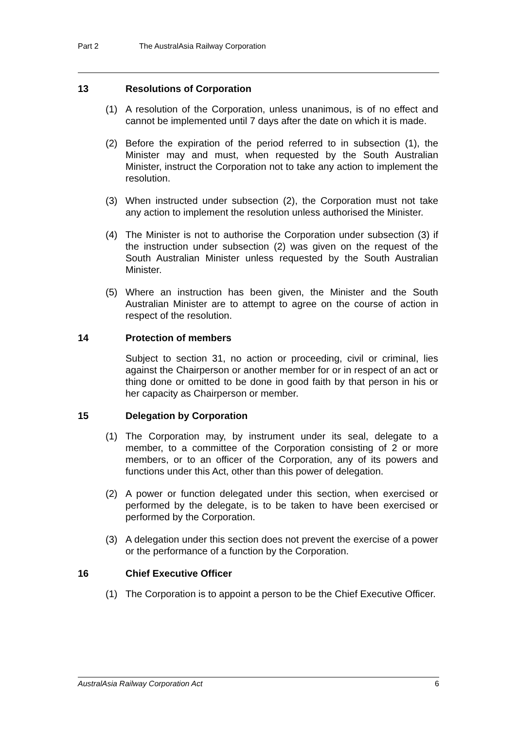Part 2 The AustralAsia Railway Corporation
13 Resolutions of Corporation
(1) A resolution of the Corporation, unless unanimous, is of no effect and cannot be implemented until 7 days after the date on which it is made.
(2) Before the expiration of the period referred to in subsection (1), the Minister may and must, when requested by the South Australian Minister, instruct the Corporation not to take any action to implement the resolution.
(3) When instructed under subsection (2), the Corporation must not take any action to implement the resolution unless authorised the Minister.
(4) The Minister is not to authorise the Corporation under subsection (3) if the instruction under subsection (2) was given on the request of the South Australian Minister unless requested by the South Australian Minister.
(5) Where an instruction has been given, the Minister and the South Australian Minister are to attempt to agree on the course of action in respect of the resolution.
14 Protection of members
Subject to section 31, no action or proceeding, civil or criminal, lies against the Chairperson or another member for or in respect of an act or thing done or omitted to be done in good faith by that person in his or her capacity as Chairperson or member.
15 Delegation by Corporation
(1) The Corporation may, by instrument under its seal, delegate to a member, to a committee of the Corporation consisting of 2 or more members, or to an officer of the Corporation, any of its powers and functions under this Act, other than this power of delegation.
(2) A power or function delegated under this section, when exercised or performed by the delegate, is to be taken to have been exercised or performed by the Corporation.
(3) A delegation under this section does not prevent the exercise of a power or the performance of a function by the Corporation.
16 Chief Executive Officer
(1) The Corporation is to appoint a person to be the Chief Executive Officer.
AustralAsia Railway Corporation Act 6